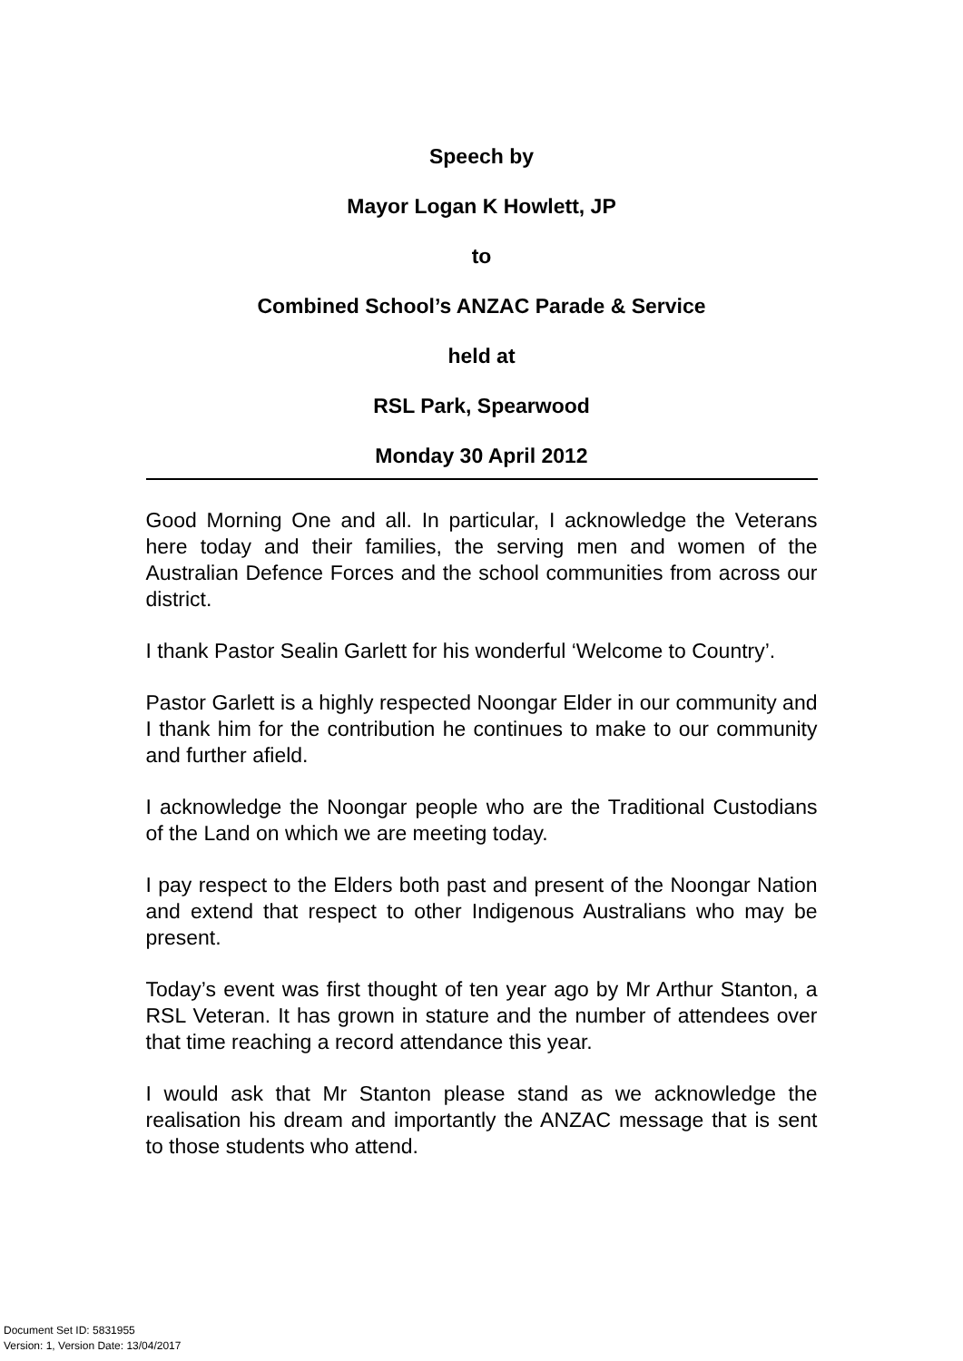Speech by
Mayor Logan K Howlett, JP
to
Combined School’s ANZAC Parade & Service
held at
RSL Park, Spearwood
Monday 30 April 2012
Good Morning One and all. In particular, I acknowledge the Veterans here today and their families, the serving men and women of the Australian Defence Forces and the school communities from across our district.
I thank Pastor Sealin Garlett for his wonderful ‘Welcome to Country’.
Pastor Garlett is a highly respected Noongar Elder in our community and I thank him for the contribution he continues to make to our community and further afield.
I acknowledge the Noongar people who are the Traditional Custodians of the Land on which we are meeting today.
I pay respect to the Elders both past and present of the Noongar Nation and extend that respect to other Indigenous Australians who may be present.
Today’s event was first thought of ten year ago by Mr Arthur Stanton, a RSL Veteran. It has grown in stature and the number of attendees over that time reaching a record attendance this year.
I would ask that Mr Stanton please stand as we acknowledge the realisation his dream and importantly the ANZAC message that is sent to those students who attend.
Document Set ID: 5831955
Version: 1, Version Date: 13/04/2017